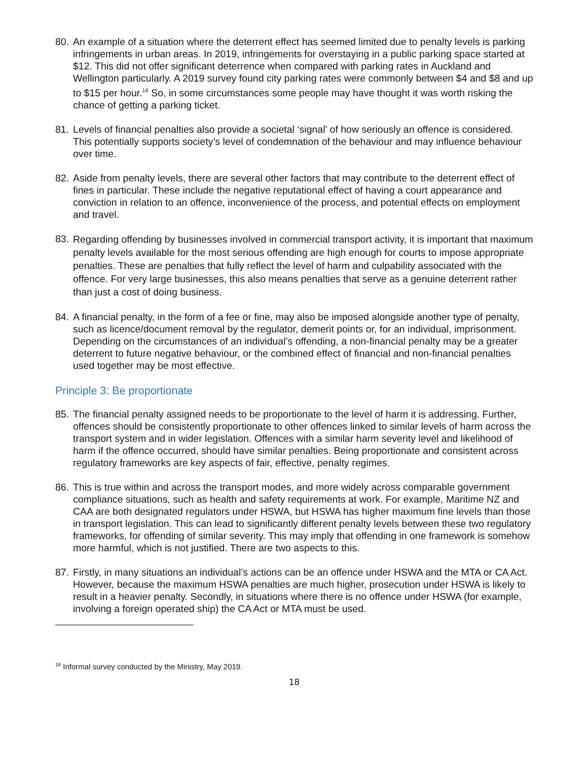80. An example of a situation where the deterrent effect has seemed limited due to penalty levels is parking infringements in urban areas. In 2019, infringements for overstaying in a public parking space started at $12. This did not offer significant deterrence when compared with parking rates in Auckland and Wellington particularly. A 2019 survey found city parking rates were commonly between $4 and $8 and up to $15 per hour.<sup>16</sup> So, in some circumstances some people may have thought it was worth risking the chance of getting a parking ticket.
81. Levels of financial penalties also provide a societal ‘signal’ of how seriously an offence is considered. This potentially supports society’s level of condemnation of the behaviour and may influence behaviour over time.
82. Aside from penalty levels, there are several other factors that may contribute to the deterrent effect of fines in particular. These include the negative reputational effect of having a court appearance and conviction in relation to an offence, inconvenience of the process, and potential effects on employment and travel.
83. Regarding offending by businesses involved in commercial transport activity, it is important that maximum penalty levels available for the most serious offending are high enough for courts to impose appropriate penalties. These are penalties that fully reflect the level of harm and culpability associated with the offence. For very large businesses, this also means penalties that serve as a genuine deterrent rather than just a cost of doing business.
84. A financial penalty, in the form of a fee or fine, may also be imposed alongside another type of penalty, such as licence/document removal by the regulator, demerit points or, for an individual, imprisonment. Depending on the circumstances of an individual’s offending, a non-financial penalty may be a greater deterrent to future negative behaviour, or the combined effect of financial and non-financial penalties used together may be most effective.
Principle 3: Be proportionate
85. The financial penalty assigned needs to be proportionate to the level of harm it is addressing. Further, offences should be consistently proportionate to other offences linked to similar levels of harm across the transport system and in wider legislation. Offences with a similar harm severity level and likelihood of harm if the offence occurred, should have similar penalties. Being proportionate and consistent across regulatory frameworks are key aspects of fair, effective, penalty regimes.
86. This is true within and across the transport modes, and more widely across comparable government compliance situations, such as health and safety requirements at work. For example, Maritime NZ and CAA are both designated regulators under HSWA, but HSWA has higher maximum fine levels than those in transport legislation. This can lead to significantly different penalty levels between these two regulatory frameworks, for offending of similar severity. This may imply that offending in one framework is somehow more harmful, which is not justified. There are two aspects to this.
87. Firstly, in many situations an individual’s actions can be an offence under HSWA and the MTA or CA Act. However, because the maximum HSWA penalties are much higher, prosecution under HSWA is likely to result in a heavier penalty. Secondly, in situations where there is no offence under HSWA (for example, involving a foreign operated ship) the CA Act or MTA must be used.
<sup>16</sup> Informal survey conducted by the Ministry, May 2019.
18